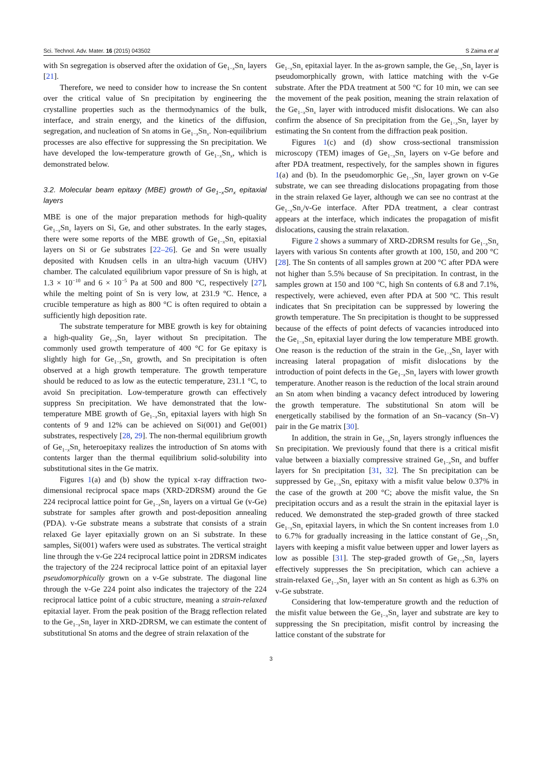Sci. Technol. Adv. Mater. 16 (2015) 043502 S Zaima et al
with Sn segregation is observed after the oxidation of Ge<sub>1−x</sub>Sn<sub>x</sub> layers [21].
Therefore, we need to consider how to increase the Sn content over the critical value of Sn precipitation by engineering the crystalline properties such as the thermodynamics of the bulk, interface, and strain energy, and the kinetics of the diffusion, segregation, and nucleation of Sn atoms in Ge<sub>1−x</sub>Sn<sub>x</sub>. Non-equilibrium processes are also effective for suppressing the Sn precipitation. We have developed the low-temperature growth of Ge<sub>1−x</sub>Sn<sub>x</sub>, which is demonstrated below.
3.2. Molecular beam epitaxy (MBE) growth of Ge<sub>1−x</sub>Sn<sub>x</sub> epitaxial layers
MBE is one of the major preparation methods for high-quality Ge<sub>1−x</sub>Sn<sub>x</sub> layers on Si, Ge, and other substrates. In the early stages, there were some reports of the MBE growth of Ge<sub>1−x</sub>Sn<sub>x</sub> epitaxial layers on Si or Ge substrates [22–26]. Ge and Sn were usually deposited with Knudsen cells in an ultra-high vacuum (UHV) chamber. The calculated equilibrium vapor pressure of Sn is high, at 1.3 × 10<sup>−10</sup> and 6 × 10<sup>−5</sup> Pa at 500 and 800 °C, respectively [27], while the melting point of Sn is very low, at 231.9 °C. Hence, a crucible temperature as high as 800 °C is often required to obtain a sufficiently high deposition rate.
The substrate temperature for MBE growth is key for obtaining a high-quality Ge<sub>1−x</sub>Sn<sub>x</sub> layer without Sn precipitation. The commonly used growth temperature of 400 °C for Ge epitaxy is slightly high for Ge<sub>1−x</sub>Sn<sub>x</sub> growth, and Sn precipitation is often observed at a high growth temperature. The growth temperature should be reduced to as low as the eutectic temperature, 231.1 °C, to avoid Sn precipitation. Low-temperature growth can effectively suppress Sn precipitation. We have demonstrated that the low-temperature MBE growth of Ge<sub>1−x</sub>Sn<sub>x</sub> epitaxial layers with high Sn contents of 9 and 12% can be achieved on Si(001) and Ge(001) substrates, respectively [28, 29]. The non-thermal equilibrium growth of Ge<sub>1−x</sub>Sn<sub>x</sub> heteroepitaxy realizes the introduction of Sn atoms with contents larger than the thermal equilibrium solid-solubility into substitutional sites in the Ge matrix.
Figures 1(a) and (b) show the typical x-ray diffraction two-dimensional reciprocal space maps (XRD-2DRSM) around the Ge 224 reciprocal lattice point for Ge<sub>1−x</sub>Sn<sub>x</sub> layers on a virtual Ge (v-Ge) substrate for samples after growth and post-deposition annealing (PDA). v-Ge substrate means a substrate that consists of a strain relaxed Ge layer epitaxially grown on an Si substrate. In these samples, Si(001) wafers were used as substrates. The vertical straight line through the v-Ge 224 reciprocal lattice point in 2DRSM indicates the trajectory of the 224 reciprocal lattice point of an epitaxial layer pseudomorphically grown on a v-Ge substrate. The diagonal line through the v-Ge 224 point also indicates the trajectory of the 224 reciprocal lattice point of a cubic structure, meaning a strain-relaxed epitaxial layer. From the peak position of the Bragg reflection related to the Ge<sub>1−x</sub>Sn<sub>x</sub> layer in XRD-2DRSM, we can estimate the content of substitutional Sn atoms and the degree of strain relaxation of the
Ge<sub>1−x</sub>Sn<sub>x</sub> epitaxial layer. In the as-grown sample, the Ge<sub>1−x</sub>Sn<sub>x</sub> layer is pseudomorphically grown, with lattice matching with the v-Ge substrate. After the PDA treatment at 500 °C for 10 min, we can see the movement of the peak position, meaning the strain relaxation of the Ge<sub>1−x</sub>Sn<sub>x</sub> layer with introduced misfit dislocations. We can also confirm the absence of Sn precipitation from the Ge<sub>1−x</sub>Sn<sub>x</sub> layer by estimating the Sn content from the diffraction peak position.
Figures 1(c) and (d) show cross-sectional transmission microscopy (TEM) images of Ge<sub>1−x</sub>Sn<sub>x</sub> layers on v-Ge before and after PDA treatment, respectively, for the samples shown in figures 1(a) and (b). In the pseudomorphic Ge<sub>1−x</sub>Sn<sub>x</sub> layer grown on v-Ge substrate, we can see threading dislocations propagating from those in the strain relaxed Ge layer, although we can see no contrast at the Ge<sub>1−x</sub>Sn<sub>x</sub>/v-Ge interface. After PDA treatment, a clear contrast appears at the interface, which indicates the propagation of misfit dislocations, causing the strain relaxation.
Figure 2 shows a summary of XRD-2DRSM results for Ge<sub>1−x</sub>Sn<sub>x</sub> layers with various Sn contents after growth at 100, 150, and 200 °C [28]. The Sn contents of all samples grown at 200 °C after PDA were not higher than 5.5% because of Sn precipitation. In contrast, in the samples grown at 150 and 100 °C, high Sn contents of 6.8 and 7.1%, respectively, were achieved, even after PDA at 500 °C. This result indicates that Sn precipitation can be suppressed by lowering the growth temperature. The Sn precipitation is thought to be suppressed because of the effects of point defects of vacancies introduced into the Ge<sub>1−x</sub>Sn<sub>x</sub> epitaxial layer during the low temperature MBE growth. One reason is the reduction of the strain in the Ge<sub>1−x</sub>Sn<sub>x</sub> layer with increasing lateral propagation of misfit dislocations by the introduction of point defects in the Ge<sub>1−x</sub>Sn<sub>x</sub> layers with lower growth temperature. Another reason is the reduction of the local strain around an Sn atom when binding a vacancy defect introduced by lowering the growth temperature. The substitutional Sn atom will be energetically stabilised by the formation of an Sn–vacancy (Sn–V) pair in the Ge matrix [30].
In addition, the strain in Ge<sub>1−x</sub>Sn<sub>x</sub> layers strongly influences the Sn precipitation. We previously found that there is a critical misfit value between a biaxially compressive strained Ge<sub>1−x</sub>Sn<sub>x</sub> and buffer layers for Sn precipitation [31, 32]. The Sn precipitation can be suppressed by Ge<sub>1−x</sub>Sn<sub>x</sub> epitaxy with a misfit value below 0.37% in the case of the growth at 200 °C; above the misfit value, the Sn precipitation occurs and as a result the strain in the epitaxial layer is reduced. We demonstrated the step-graded growth of three stacked Ge<sub>1−x</sub>Sn<sub>x</sub> epitaxial layers, in which the Sn content increases from 1.0 to 6.7% for gradually increasing in the lattice constant of Ge<sub>1−x</sub>Sn<sub>x</sub> layers with keeping a misfit value between upper and lower layers as low as possible [31]. The step-graded growth of Ge<sub>1−x</sub>Sn<sub>x</sub> layers effectively suppresses the Sn precipitation, which can achieve a strain-relaxed Ge<sub>1−x</sub>Sn<sub>x</sub> layer with an Sn content as high as 6.3% on v-Ge substrate.
Considering that low-temperature growth and the reduction of the misfit value between the Ge<sub>1−x</sub>Sn<sub>x</sub> layer and substrate are key to suppressing the Sn precipitation, misfit control by increasing the lattice constant of the substrate for
3